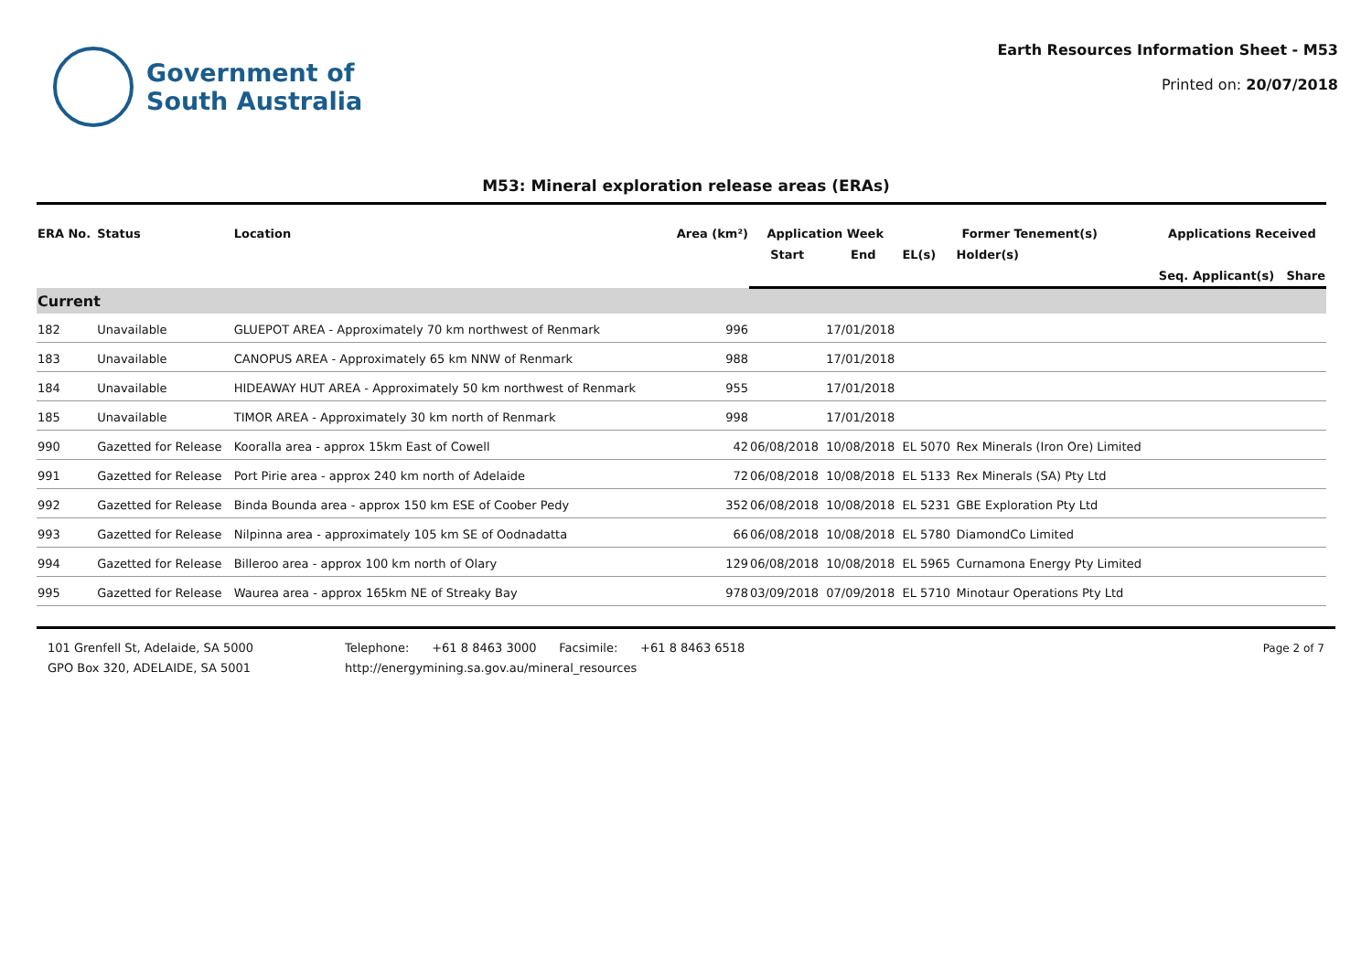Government of
South Australia
Earth Resources Information Sheet - M53
Printed on: 20/07/2018
M53: Mineral exploration release areas (ERAs)
| ERA No. | Status | Location | Area (km²) | Application Week | | Former Tenement(s) | | Applications Received | | |
| --- | --- | --- | --- | --- | --- | --- | --- | --- | --- | --- |
| | | | | Start | End | EL(s) | Holder(s) | | | |
| | | | | | | | | Seq. | Applicant(s) | Share |
| Current | | | | | | | | | | |
| 182 | Unavailable | GLUEPOT AREA - Approximately 70 km northwest of Renmark | 996 | | 17/01/2018 | | | | | |
| 183 | Unavailable | CANOPUS AREA - Approximately 65 km NNW of Renmark | 988 | | 17/01/2018 | | | | | |
| 184 | Unavailable | HIDEAWAY HUT AREA - Approximately 50 km northwest of Renmark | 955 | | 17/01/2018 | | | | | |
| 185 | Unavailable | TIMOR AREA - Approximately 30 km north of Renmark | 998 | | 17/01/2018 | | | | | |
| 990 | Gazetted for Release | Kooralla area - approx 15km East of Cowell | 42 | 06/08/2018 | 10/08/2018 | EL 5070 | Rex Minerals (Iron Ore) Limited | | | |
| 991 | Gazetted for Release | Port Pirie area - approx 240 km north of Adelaide | 72 | 06/08/2018 | 10/08/2018 | EL 5133 | Rex Minerals (SA) Pty Ltd | | | |
| 992 | Gazetted for Release | Binda Bounda area - approx 150 km ESE of Coober Pedy | 352 | 06/08/2018 | 10/08/2018 | EL 5231 | GBE Exploration Pty Ltd | | | |
| 993 | Gazetted for Release | Nilpinna area - approximately 105 km SE of Oodnadatta | 66 | 06/08/2018 | 10/08/2018 | EL 5780 | DiamondCo Limited | | | |
| 994 | Gazetted for Release | Billeroo area - approx 100 km north of Olary | 129 | 06/08/2018 | 10/08/2018 | EL 5965 | Curnamona Energy Pty Limited | | | |
| 995 | Gazetted for Release | Waurea area - approx 165km NE of Streaky Bay | 978 | 03/09/2018 | 07/09/2018 | EL 5710 | Minotaur Operations Pty Ltd | | | |
101 Grenfell St, Adelaide, SA 5000
GPO Box 320, ADELAIDE, SA 5001
Telephone: +61 8 8463 3000 Facsimile: +61 8 8463 6518
http://energymining.sa.gov.au/mineral_resources
Page 2 of 7